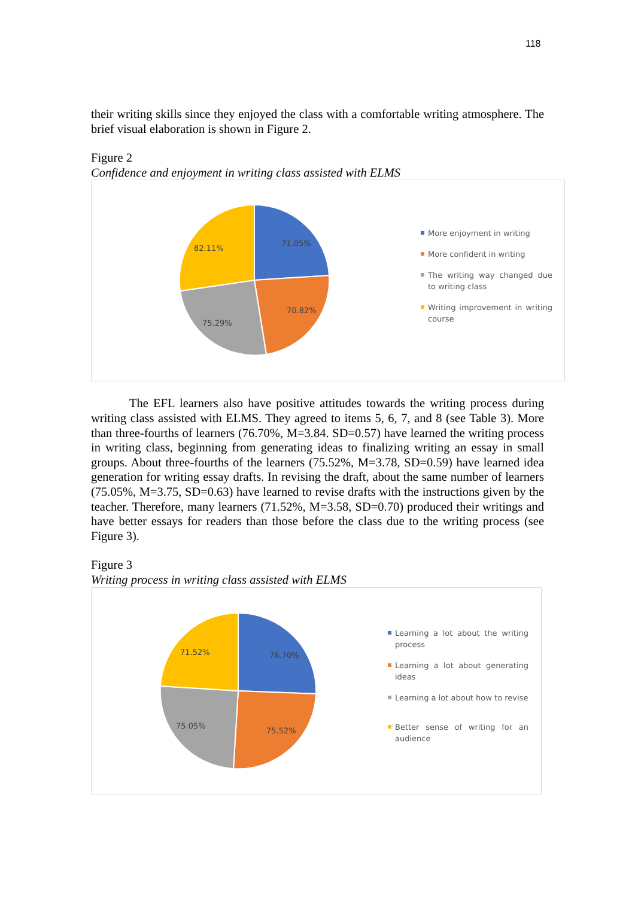118
their writing skills since they enjoyed the class with a comfortable writing atmosphere. The brief visual elaboration is shown in Figure 2.
Figure 2
Confidence and enjoyment in writing class assisted with ELMS
71.05%
70.82%
75.29%
82.11%
More enjoyment in writing
More confident in writing
The writing way changed due to writing class
Writing improvement in writing course
The EFL learners also have positive attitudes towards the writing process during writing class assisted with ELMS. They agreed to items 5, 6, 7, and 8 (see Table 3). More than three-fourths of learners (76.70%, M=3.84. SD=0.57) have learned the writing process in writing class, beginning from generating ideas to finalizing writing an essay in small groups. About three-fourths of the learners (75.52%, M=3.78, SD=0.59) have learned idea generation for writing essay drafts. In revising the draft, about the same number of learners (75.05%, M=3.75, SD=0.63) have learned to revise drafts with the instructions given by the teacher. Therefore, many learners (71.52%, M=3.58, SD=0.70) produced their writings and have better essays for readers than those before the class due to the writing process (see Figure 3).
Figure 3
Writing process in writing class assisted with ELMS
76.70%
75.52%
75.05%
71.52%
Learning a lot about the writing process
Learning a lot about generating ideas
Learning a lot about how to revise
Better sense of writing for an audience